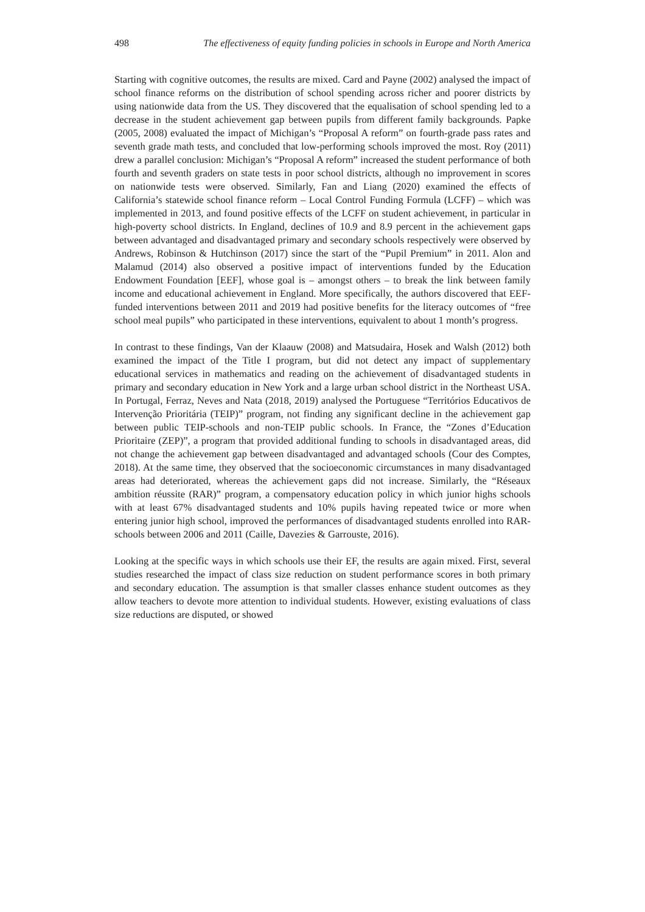498 The effectiveness of equity funding policies in schools in Europe and North America
Starting with cognitive outcomes, the results are mixed. Card and Payne (2002) analysed the impact of school finance reforms on the distribution of school spending across richer and poorer districts by using nationwide data from the US. They discovered that the equalisation of school spending led to a decrease in the student achievement gap between pupils from different family backgrounds. Papke (2005, 2008) evaluated the impact of Michigan’s “Proposal A reform” on fourth-grade pass rates and seventh grade math tests, and concluded that low-performing schools improved the most. Roy (2011) drew a parallel conclusion: Michigan’s “Proposal A reform” increased the student performance of both fourth and seventh graders on state tests in poor school districts, although no improvement in scores on nationwide tests were observed. Similarly, Fan and Liang (2020) examined the effects of California’s statewide school finance reform – Local Control Funding Formula (LCFF) – which was implemented in 2013, and found positive effects of the LCFF on student achievement, in particular in high-poverty school districts. In England, declines of 10.9 and 8.9 percent in the achievement gaps between advantaged and disadvantaged primary and secondary schools respectively were observed by Andrews, Robinson & Hutchinson (2017) since the start of the “Pupil Premium” in 2011. Alon and Malamud (2014) also observed a positive impact of interventions funded by the Education Endowment Foundation [EEF], whose goal is – amongst others – to break the link between family income and educational achievement in England. More specifically, the authors discovered that EEF-funded interventions between 2011 and 2019 had positive benefits for the literacy outcomes of “free school meal pupils” who participated in these interventions, equivalent to about 1 month’s progress.
In contrast to these findings, Van der Klaauw (2008) and Matsudaira, Hosek and Walsh (2012) both examined the impact of the Title I program, but did not detect any impact of supplementary educational services in mathematics and reading on the achievement of disadvantaged students in primary and secondary education in New York and a large urban school district in the Northeast USA. In Portugal, Ferraz, Neves and Nata (2018, 2019) analysed the Portuguese “Territórios Educativos de Intervenção Prioritária (TEIP)” program, not finding any significant decline in the achievement gap between public TEIP-schools and non-TEIP public schools. In France, the “Zones d’Education Prioritaire (ZEP)”, a program that provided additional funding to schools in disadvantaged areas, did not change the achievement gap between disadvantaged and advantaged schools (Cour des Comptes, 2018). At the same time, they observed that the socioeconomic circumstances in many disadvantaged areas had deteriorated, whereas the achievement gaps did not increase. Similarly, the “Réseaux ambition réussite (RAR)” program, a compensatory education policy in which junior highs schools with at least 67% disadvantaged students and 10% pupils having repeated twice or more when entering junior high school, improved the performances of disadvantaged students enrolled into RAR-schools between 2006 and 2011 (Caille, Davezies & Garrouste, 2016).
Looking at the specific ways in which schools use their EF, the results are again mixed. First, several studies researched the impact of class size reduction on student performance scores in both primary and secondary education. The assumption is that smaller classes enhance student outcomes as they allow teachers to devote more attention to individual students. However, existing evaluations of class size reductions are disputed, or showed